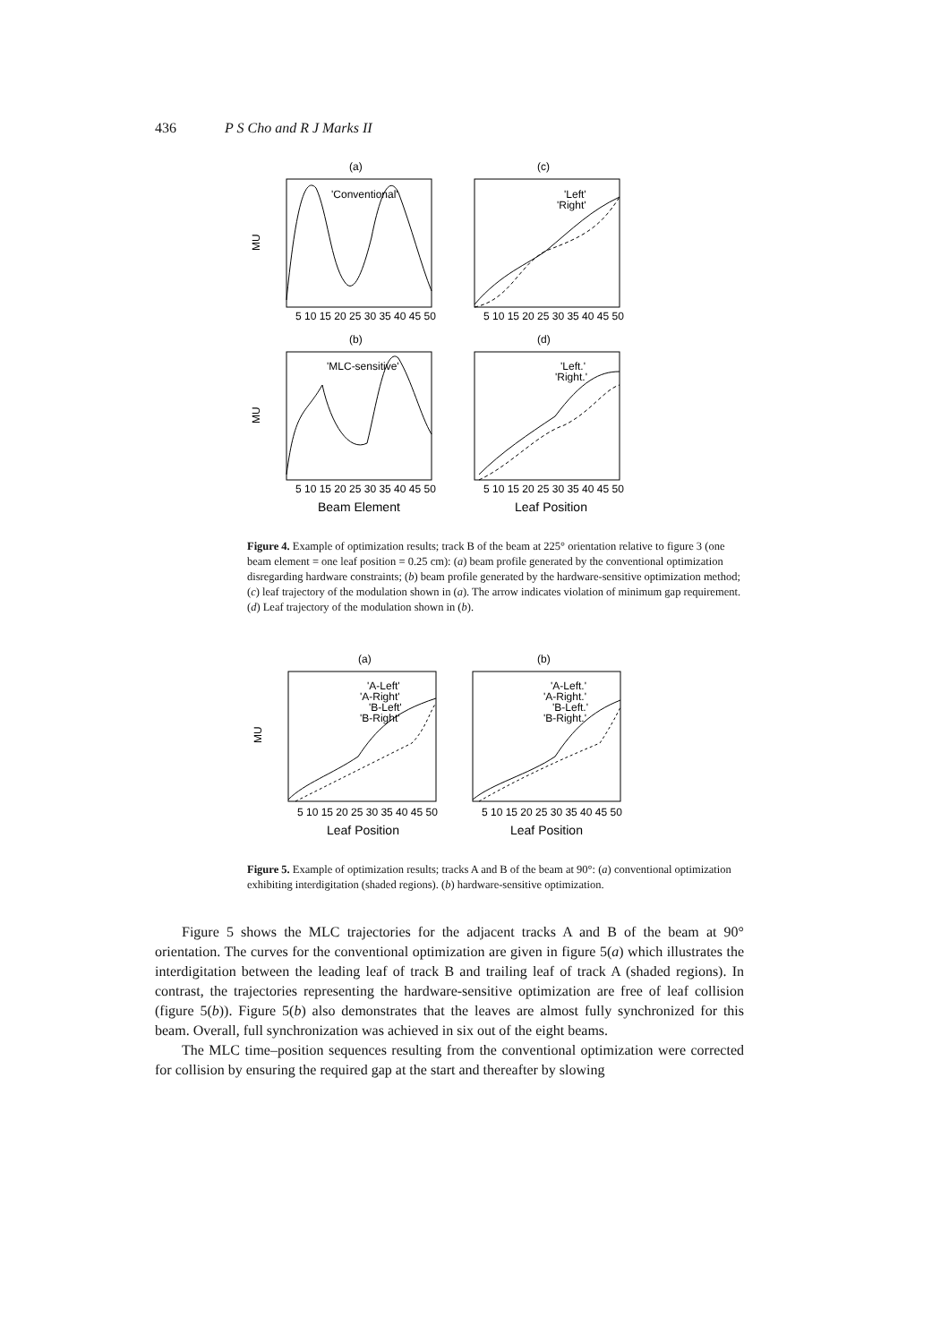436 P S Cho and R J Marks II
(a)
(c)
(b)
(d)
'Conventional'
'Left'
'Right'
'MLC-sensitive'
'Left.'
'Right.'
MU
MU
5 10 15 20 25 30 35 40 45 50
5 10 15 20 25 30 35 40 45 50
5 10 15 20 25 30 35 40 45 50
5 10 15 20 25 30 35 40 45 50
Beam Element
Leaf Position
Figure 4. Example of optimization results; track B of the beam at 225° orientation relative to figure 3 (one beam element = one leaf position = 0.25 cm): (a) beam profile generated by the conventional optimization disregarding hardware constraints; (b) beam profile generated by the hardware-sensitive optimization method; (c) leaf trajectory of the modulation shown in (a). The arrow indicates violation of minimum gap requirement. (d) Leaf trajectory of the modulation shown in (b).
(a)
(b)
'A-Left'
'A-Right'
'B-Left'
'B-Right'
'A-Left.'
'A-Right.'
'B-Left.'
'B-Right.'
MU
5 10 15 20 25 30 35 40 45 50
5 10 15 20 25 30 35 40 45 50
Leaf Position
Leaf Position
Figure 5. Example of optimization results; tracks A and B of the beam at 90°: (a) conventional optimization exhibiting interdigitation (shaded regions). (b) hardware-sensitive optimization.
Figure 5 shows the MLC trajectories for the adjacent tracks A and B of the beam at 90° orientation. The curves for the conventional optimization are given in figure 5(a) which illustrates the interdigitation between the leading leaf of track B and trailing leaf of track A (shaded regions). In contrast, the trajectories representing the hardware-sensitive optimization are free of leaf collision (figure 5(b)). Figure 5(b) also demonstrates that the leaves are almost fully synchronized for this beam. Overall, full synchronization was achieved in six out of the eight beams.
The MLC time–position sequences resulting from the conventional optimization were corrected for collision by ensuring the required gap at the start and thereafter by slowing